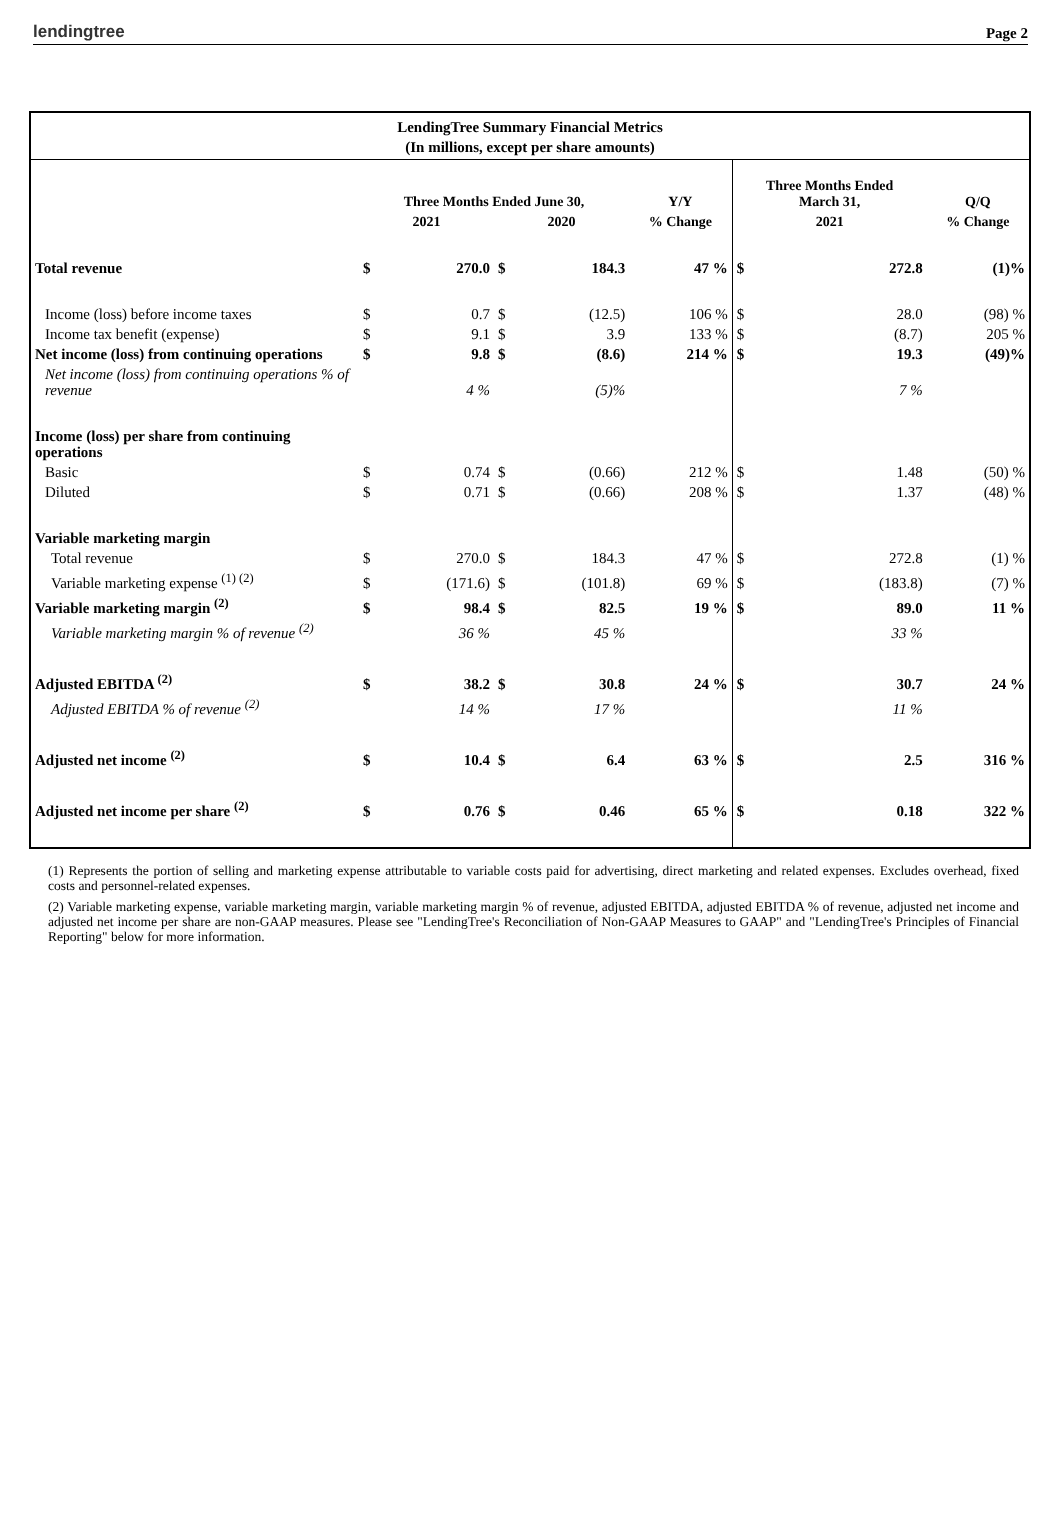lendingtree Page 2
LendingTree Summary Financial Metrics
(In millions, except per share amounts)
| | | | | | | Three Months Ended March 31, | | |
| | Three Months Ended June 30, | | | | Y/Y | | | Q/Q |
| | 2021 | | 2020 | | % Change | 2021 | | % Change |
| Total revenue | $ | 270.0 | $ | 184.3 | 47 % | $ | 272.8 | (1)% |
| Income (loss) before income taxes | $ | 0.7 | $ | (12.5) | 106 % | $ | 28.0 | (98) % |
| Income tax benefit (expense) | $ | 9.1 | $ | 3.9 | 133 % | $ | (8.7) | 205 % |
| Net income (loss) from continuing operations | $ | 9.8 | $ | (8.6) | 214 % | $ | 19.3 | (49)% |
| Net income (loss) from continuing operations % of revenue | | 4 % | | (5)% | | | 7 % | |
| Income (loss) per share from continuing operations | | | | | | | | |
| Basic | $ | 0.74 | $ | (0.66) | 212 % | $ | 1.48 | (50) % |
| Diluted | $ | 0.71 | $ | (0.66) | 208 % | $ | 1.37 | (48) % |
| Variable marketing margin | | | | | | | | |
| Total revenue | $ | 270.0 | $ | 184.3 | 47 % | $ | 272.8 | (1) % |
| Variable marketing expense <sup>(1) (2)</sup> | $ | (171.6) | $ | (101.8) | 69 % | $ | (183.8) | (7) % |
| Variable marketing margin <sup>(2)</sup> | $ | 98.4 | $ | 82.5 | 19 % | $ | 89.0 | 11 % |
| Variable marketing margin % of revenue <sup>(2)</sup> | | 36 % | | 45 % | | | 33 % | |
| Adjusted EBITDA <sup>(2)</sup> | $ | 38.2 | $ | 30.8 | 24 % | $ | 30.7 | 24 % |
| Adjusted EBITDA % of revenue <sup>(2)</sup> | | 14 % | | 17 % | | | 11 % | |
| Adjusted net income <sup>(2)</sup> | $ | 10.4 | $ | 6.4 | 63 % | $ | 2.5 | 316 % |
| Adjusted net income per share <sup>(2)</sup> | $ | 0.76 | $ | 0.46 | 65 % | $ | 0.18 | 322 % |
(1) Represents the portion of selling and marketing expense attributable to variable costs paid for advertising, direct marketing and related expenses. Excludes overhead, fixed costs and personnel-related expenses.
(2) Variable marketing expense, variable marketing margin, variable marketing margin % of revenue, adjusted EBITDA, adjusted EBITDA % of revenue, adjusted net income and adjusted net income per share are non-GAAP measures. Please see "LendingTree's Reconciliation of Non-GAAP Measures to GAAP" and "LendingTree's Principles of Financial Reporting" below for more information.